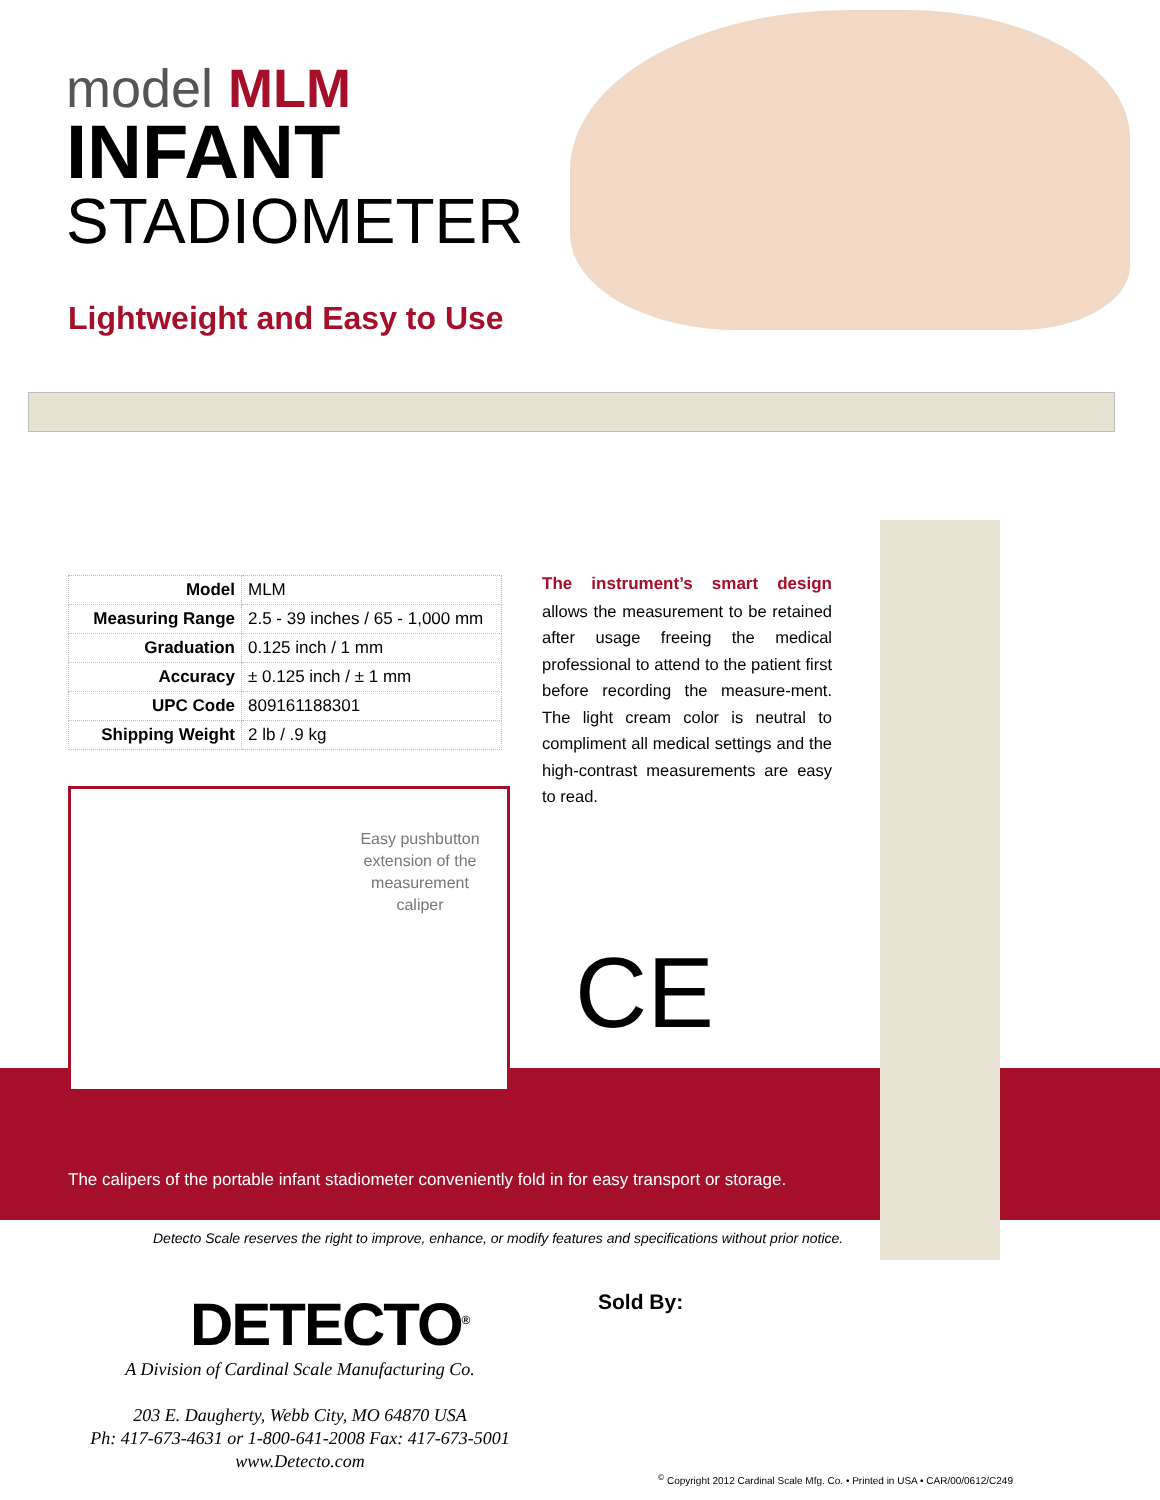model MLM
INFANT
STADIOMETER
Lightweight and Easy to Use
| Model | MLM |
| Measuring Range | 2.5 - 39 inches / 65 - 1,000 mm |
| Graduation | 0.125 inch / 1 mm |
| Accuracy | ± 0.125 inch / ± 1 mm |
| UPC Code | 809161188301 |
| Shipping Weight | 2 lb / .9 kg |
The instrument’s smart design allows the measurement to be retained after usage freeing the medical professional to attend to the patient first before recording the measure-ment. The light cream color is neutral to compliment all medical settings and the high-contrast measurements are easy to read.
Easy pushbutton extension of the measurement caliper
CE
The calipers of the portable infant stadiometer conveniently fold in for easy transport or storage.
Detecto Scale reserves the right to improve, enhance, or modify features and specifications without prior notice.
DETECTO<sup>®</sup>
A Division of Cardinal Scale Manufacturing Co.
203 E. Daugherty, Webb City, MO 64870 USA
Ph: 417-673-4631 or 1-800-641-2008 Fax: 417-673-5001
www.Detecto.com
Sold By:
<sup>©</sup> Copyright 2012 Cardinal Scale Mfg. Co. • Printed in USA • CAR/00/0612/C249